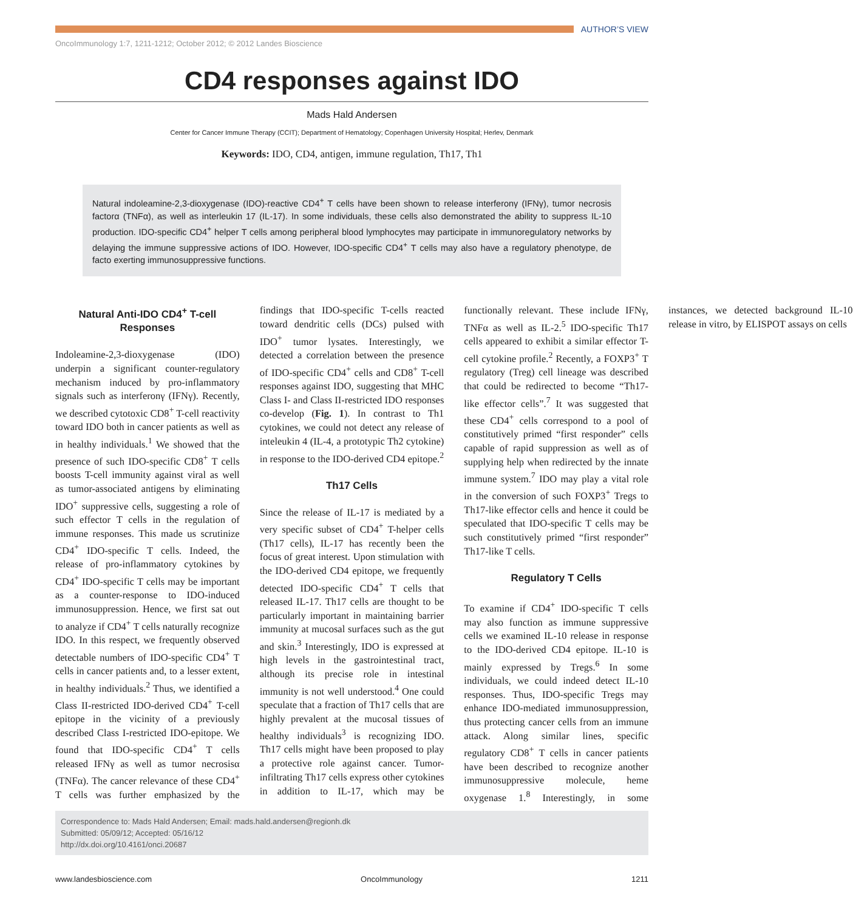AUTHOR’S VIEW
OncoImmunology 1:7, 1211-1212; October 2012; © 2012 Landes Bioscience
CD4 responses against IDO
Mads Hald Andersen
Center for Cancer Immune Therapy (CCIT); Department of Hematology; Copenhagen University Hospital; Herlev, Denmark
Keywords: IDO, CD4, antigen, immune regulation, Th17, Th1
Natural indoleamine-2,3-dioxygenase (IDO)-reactive CD4<sup>+</sup> T cells have been shown to release interferonγ (IFNγ), tumor necrosis factorα (TNFα), as well as interleukin 17 (IL-17). In some individuals, these cells also demonstrated the ability to suppress IL-10 production. IDO-specific CD4<sup>+</sup> helper T cells among peripheral blood lymphocytes may participate in immunoregulatory networks by delaying the immune suppressive actions of IDO. However, IDO-specific CD4<sup>+</sup> T cells may also have a regulatory phenotype, de facto exerting immunosuppressive functions.
Natural Anti-IDO CD4<sup>+</sup> T-cell Responses
Indoleamine-2,3-dioxygenase (IDO) underpin a significant counter-regulatory mechanism induced by pro-inflammatory signals such as interferonγ (IFNγ). Recently, we described cytotoxic CD8<sup>+</sup> T-cell reactivity toward IDO both in cancer patients as well as in healthy individuals.<sup>1</sup> We showed that the presence of such IDO-specific CD8<sup>+</sup> T cells boosts T-cell immunity against viral as well as tumor-associated antigens by eliminating IDO<sup>+</sup> suppressive cells, suggesting a role of such effector T cells in the regulation of immune responses. This made us scrutinize CD4<sup>+</sup> IDO-specific T cells. Indeed, the release of pro-inflammatory cytokines by CD4<sup>+</sup> IDO-specific T cells may be important as a counter-response to IDO-induced immunosuppression. Hence, we first sat out to analyze if CD4<sup>+</sup> T cells naturally recognize IDO. In this respect, we frequently observed detectable numbers of IDO-specific CD4<sup>+</sup> T cells in cancer patients and, to a lesser extent, in healthy individuals.<sup>2</sup> Thus, we identified a Class II-restricted IDO-derived CD4<sup>+</sup> T-cell epitope in the vicinity of a previously described Class I-restricted IDO-epitope. We found that IDO-specific CD4<sup>+</sup> T cells released IFNγ as well as tumor necrosisα (TNFα). The cancer relevance of these CD4<sup>+</sup> T cells was further emphasized by the findings that IDO-specific T-cells reacted toward dendritic cells (DCs) pulsed with IDO<sup>+</sup> tumor lysates. Interestingly, we detected a correlation between the presence of IDO-specific CD4<sup>+</sup> cells and CD8<sup>+</sup> T-cell responses against IDO, suggesting that MHC Class I- and Class II-restricted IDO responses co-develop (Fig. 1). In contrast to Th1 cytokines, we could not detect any release of inteleukin 4 (IL-4, a prototypic Th2 cytokine) in response to the IDO-derived CD4 epitope.<sup>2</sup>
Th17 Cells
Since the release of IL-17 is mediated by a very specific subset of CD4<sup>+</sup> T-helper cells (Th17 cells), IL-17 has recently been the focus of great interest. Upon stimulation with the IDO-derived CD4 epitope, we frequently detected IDO-specific CD4<sup>+</sup> T cells that released IL-17. Th17 cells are thought to be particularly important in maintaining barrier immunity at mucosal surfaces such as the gut and skin.<sup>3</sup> Interestingly, IDO is expressed at high levels in the gastrointestinal tract, although its precise role in intestinal immunity is not well understood.<sup>4</sup> One could speculate that a fraction of Th17 cells that are highly prevalent at the mucosal tissues of healthy individuals<sup>3</sup> is recognizing IDO. Th17 cells might have been proposed to play a protective role against cancer. Tumor-infiltrating Th17 cells express other cytokines in addition to IL-17, which may be functionally relevant. These include IFNγ, TNFα as well as IL-2.<sup>5</sup> IDO-specific Th17 cells appeared to exhibit a similar effector T-cell cytokine profile.<sup>2</sup> Recently, a FOXP3<sup>+</sup> T regulatory (Treg) cell lineage was described that could be redirected to become “Th17-like effector cells”.<sup>7</sup> It was suggested that these CD4<sup>+</sup> cells correspond to a pool of constitutively primed “first responder” cells capable of rapid suppression as well as of supplying help when redirected by the innate immune system.<sup>7</sup> IDO may play a vital role in the conversion of such FOXP3<sup>+</sup> Tregs to Th17-like effector cells and hence it could be speculated that IDO-specific T cells may be such constitutively primed “first responder” Th17-like T cells.
Regulatory T Cells
To examine if CD4<sup>+</sup> IDO-specific T cells may also function as immune suppressive cells we examined IL-10 release in response to the IDO-derived CD4 epitope. IL-10 is mainly expressed by Tregs.<sup>6</sup> In some individuals, we could indeed detect IL-10 responses. Thus, IDO-specific Tregs may enhance IDO-mediated immunosuppression, thus protecting cancer cells from an immune attack. Along similar lines, specific regulatory CD8<sup>+</sup> T cells in cancer patients have been described to recognize another immunosuppressive molecule, heme oxygenase 1.<sup>8</sup> Interestingly, in some instances, we detected background IL-10 release in vitro, by ELISPOT assays on cells
Correspondence to: Mads Hald Andersen; Email: mads.hald.andersen@regionh.dk
Submitted: 05/09/12; Accepted: 05/16/12
http://dx.doi.org/10.4161/onci.20687
www.landesbioscience.com OncoImmunology 1211